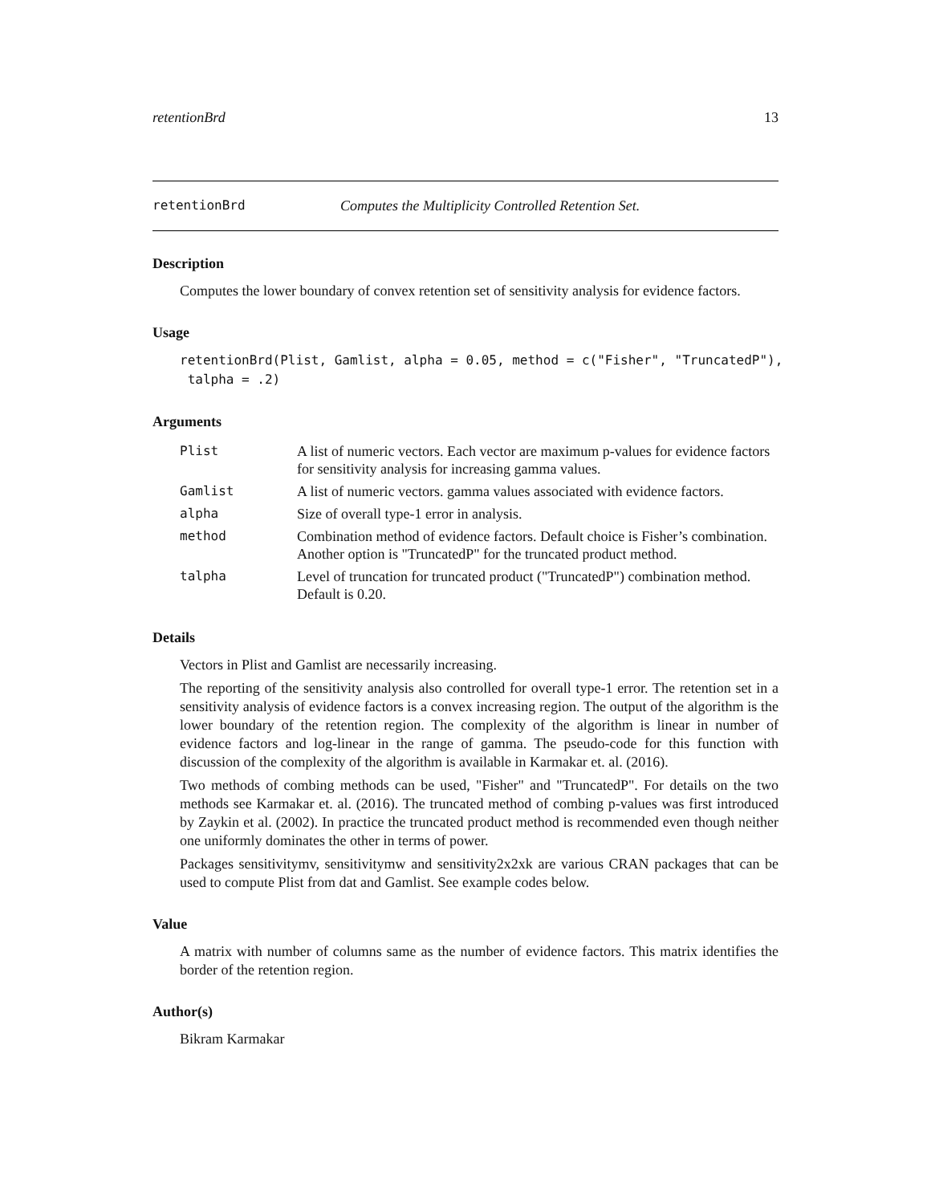retentionBrd 13
retentionBrd Computes the Multiplicity Controlled Retention Set.
Description
Computes the lower boundary of convex retention set of sensitivity analysis for evidence factors.
Usage
retentionBrd(Plist, Gamlist, alpha = 0.05, method = c("Fisher", "TruncatedP"),
 talpha = .2)
Arguments
| Plist | A list of numeric vectors. Each vector are maximum p-values for evidence factors for sensitivity analysis for increasing gamma values. |
| Gamlist | A list of numeric vectors. gamma values associated with evidence factors. |
| alpha | Size of overall type-1 error in analysis. |
| method | Combination method of evidence factors. Default choice is Fisher’s combination. Another option is "TruncatedP" for the truncated product method. |
| talpha | Level of truncation for truncated product ("TruncatedP") combination method. Default is 0.20. |
Details
Vectors in Plist and Gamlist are necessarily increasing.
The reporting of the sensitivity analysis also controlled for overall type-1 error. The retention set in a sensitivity analysis of evidence factors is a convex increasing region. The output of the algorithm is the lower boundary of the retention region. The complexity of the algorithm is linear in number of evidence factors and log-linear in the range of gamma. The pseudo-code for this function with discussion of the complexity of the algorithm is available in Karmakar et. al. (2016).
Two methods of combing methods can be used, "Fisher" and "TruncatedP". For details on the two methods see Karmakar et. al. (2016). The truncated method of combing p-values was first introduced by Zaykin et al. (2002). In practice the truncated product method is recommended even though neither one uniformly dominates the other in terms of power.
Packages sensitivitymv, sensitivitymw and sensitivity2x2xk are various CRAN packages that can be used to compute Plist from dat and Gamlist. See example codes below.
Value
A matrix with number of columns same as the number of evidence factors. This matrix identifies the border of the retention region.
Author(s)
Bikram Karmakar